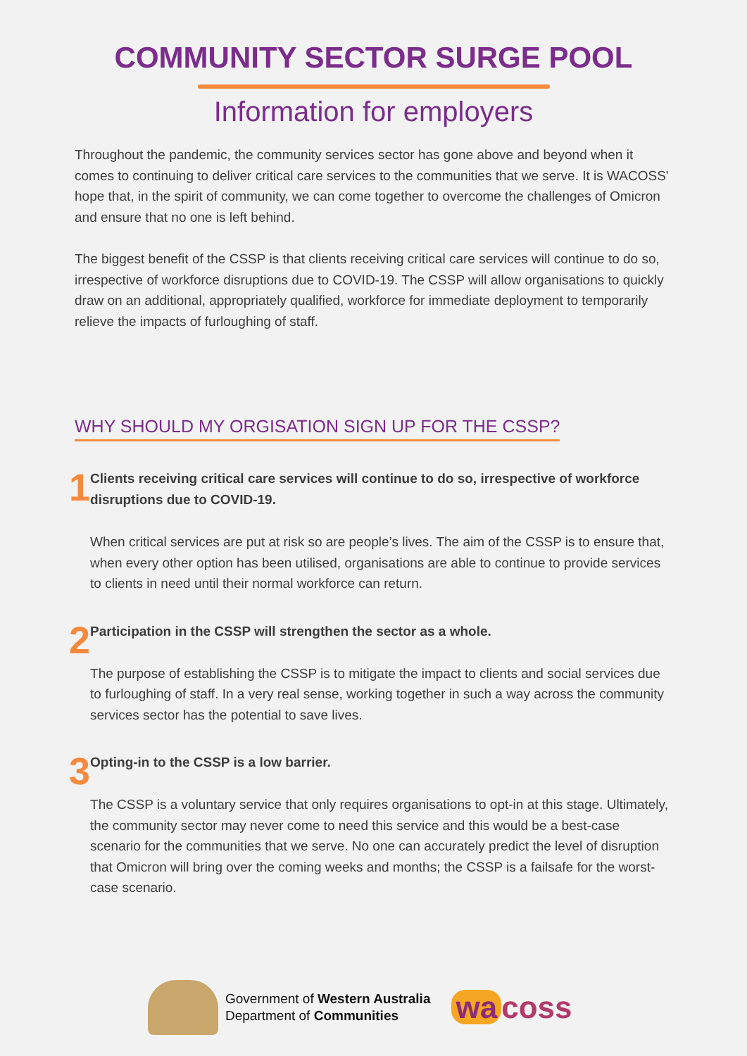COMMUNITY SECTOR SURGE POOL
Information for employers
Throughout the pandemic, the community services sector has gone above and beyond when it comes to continuing to deliver critical care services to the communities that we serve. It is WACOSS' hope that, in the spirit of community, we can come together to overcome the challenges of Omicron and ensure that no one is left behind.
The biggest benefit of the CSSP is that clients receiving critical care services will continue to do so, irrespective of workforce disruptions due to COVID-19. The CSSP will allow organisations to quickly draw on an additional, appropriately qualified, workforce for immediate deployment to temporarily relieve the impacts of furloughing of staff.
WHY SHOULD MY ORGISATION SIGN UP FOR THE CSSP?
1
Clients receiving critical care services will continue to do so, irrespective of workforce disruptions due to COVID-19.
When critical services are put at risk so are people’s lives. The aim of the CSSP is to ensure that, when every other option has been utilised, organisations are able to continue to provide services to clients in need until their normal workforce can return.
2
Participation in the CSSP will strengthen the sector as a whole.
The purpose of establishing the CSSP is to mitigate the impact to clients and social services due to furloughing of staff. In a very real sense, working together in such a way across the community services sector has the potential to save lives.
3
Opting-in to the CSSP is a low barrier.
The CSSP is a voluntary service that only requires organisations to opt-in at this stage. Ultimately, the community sector may never come to need this service and this would be a best-case scenario for the communities that we serve. No one can accurately predict the level of disruption that Omicron will bring over the coming weeks and months; the CSSP is a failsafe for the worst-case scenario.
Government of Western Australia
Department of Communities
wa coss